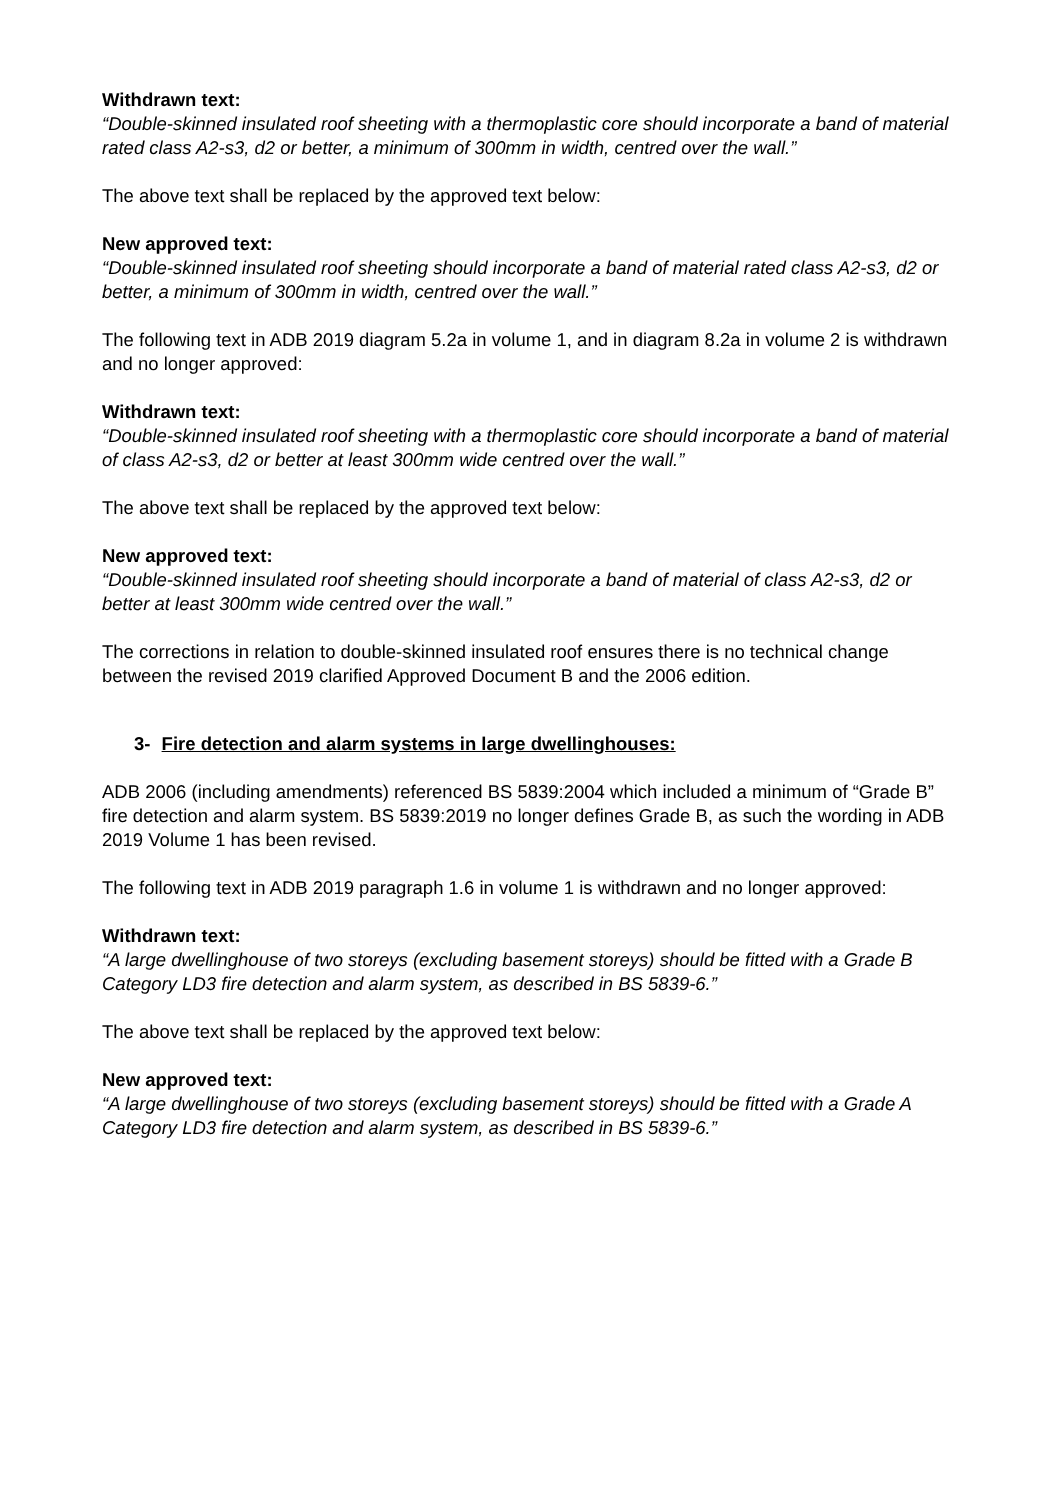Withdrawn text:
“Double-skinned insulated roof sheeting with a thermoplastic core should incorporate a band of material rated class A2-s3, d2 or better, a minimum of 300mm in width, centred over the wall.”
The above text shall be replaced by the approved text below:
New approved text:
“Double-skinned insulated roof sheeting should incorporate a band of material rated class A2-s3, d2 or better, a minimum of 300mm in width, centred over the wall.”
The following text in ADB 2019 diagram 5.2a in volume 1, and in diagram 8.2a in volume 2 is withdrawn and no longer approved:
Withdrawn text:
“Double-skinned insulated roof sheeting with a thermoplastic core should incorporate a band of material of class A2-s3, d2 or better at least 300mm wide centred over the wall.”
The above text shall be replaced by the approved text below:
New approved text:
“Double-skinned insulated roof sheeting should incorporate a band of material of class A2-s3, d2 or better at least 300mm wide centred over the wall.”
The corrections in relation to double-skinned insulated roof ensures there is no technical change between the revised 2019 clarified Approved Document B and the 2006 edition.
3- Fire detection and alarm systems in large dwellinghouses:
ADB 2006 (including amendments) referenced BS 5839:2004 which included a minimum of “Grade B” fire detection and alarm system. BS 5839:2019 no longer defines Grade B, as such the wording in ADB 2019 Volume 1 has been revised.
The following text in ADB 2019 paragraph 1.6 in volume 1 is withdrawn and no longer approved:
Withdrawn text:
“A large dwellinghouse of two storeys (excluding basement storeys) should be fitted with a Grade B Category LD3 fire detection and alarm system, as described in BS 5839-6.”
The above text shall be replaced by the approved text below:
New approved text:
“A large dwellinghouse of two storeys (excluding basement storeys) should be fitted with a Grade A Category LD3 fire detection and alarm system, as described in BS 5839-6.”